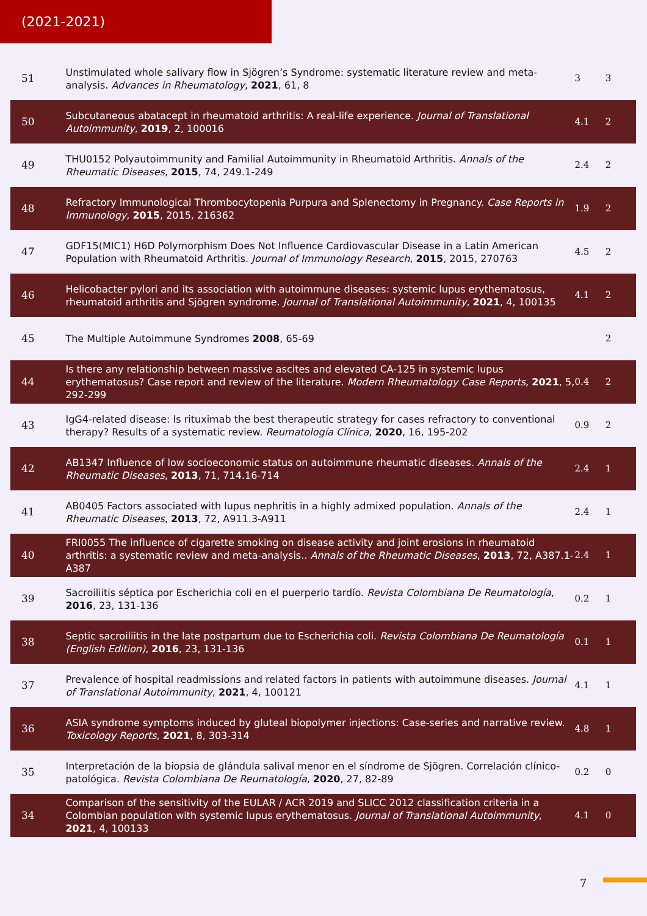(2021-2021)
| 51 | Unstimulated whole salivary flow in Sjögren’s Syndrome: systematic literature review and meta-analysis. Advances in Rheumatology , 2021 , 61, 8 | 3 | 3 |
| 50 | Subcutaneous abatacept in rheumatoid arthritis: A real-life experience. Journal of Translational Autoimmunity , 2019 , 2, 100016 | 4.1 | 2 |
| 49 | THU0152 Polyautoimmunity and Familial Autoimmunity in Rheumatoid Arthritis. Annals of the Rheumatic Diseases , 2015 , 74, 249.1-249 | 2.4 | 2 |
| 48 | Refractory Immunological Thrombocytopenia Purpura and Splenectomy in Pregnancy. Case Reports in Immunology , 2015 , 2015, 216362 | 1.9 | 2 |
| 47 | GDF15(MIC1) H6D Polymorphism Does Not Influence Cardiovascular Disease in a Latin American Population with Rheumatoid Arthritis. Journal of Immunology Research , 2015 , 2015, 270763 | 4.5 | 2 |
| 46 | Helicobacter pylori and its association with autoimmune diseases: systemic lupus erythematosus, rheumatoid arthritis and Sjögren syndrome. Journal of Translational Autoimmunity , 2021 , 4, 100135 | 4.1 | 2 |
| 45 | The Multiple Autoimmune Syndromes 2008 , 65-69 | | 2 |
| 44 | Is there any relationship between massive ascites and elevated CA-125 in systemic lupus erythematosus? Case report and review of the literature. Modern Rheumatology Case Reports , 2021 , 5, 292-299 | 0.4 | 2 |
| 43 | IgG4-related disease: Is rituximab the best therapeutic strategy for cases refractory to conventional therapy? Results of a systematic review. Reumatología Clínica , 2020 , 16, 195-202 | 0.9 | 2 |
| 42 | AB1347 Influence of low socioeconomic status on autoimmune rheumatic diseases. Annals of the Rheumatic Diseases , 2013 , 71, 714.16-714 | 2.4 | 1 |
| 41 | AB0405 Factors associated with lupus nephritis in a highly admixed population. Annals of the Rheumatic Diseases , 2013 , 72, A911.3-A911 | 2.4 | 1 |
| 40 | FRI0055 The influence of cigarette smoking on disease activity and joint erosions in rheumatoid arthritis: a systematic review and meta-analysis.. Annals of the Rheumatic Diseases , 2013 , 72, A387.1-A387 | 2.4 | 1 |
| 39 | Sacroiliitis séptica por Escherichia coli en el puerperio tardío. Revista Colombiana De Reumatología , 2016 , 23, 131-136 | 0.2 | 1 |
| 38 | Septic sacroiliitis in the late postpartum due to Escherichia coli. Revista Colombiana De Reumatología (English Edition) , 2016 , 23, 131-136 | 0.1 | 1 |
| 37 | Prevalence of hospital readmissions and related factors in patients with autoimmune diseases. Journal of Translational Autoimmunity , 2021 , 4, 100121 | 4.1 | 1 |
| 36 | ASIA syndrome symptoms induced by gluteal biopolymer injections: Case-series and narrative review. Toxicology Reports , 2021 , 8, 303-314 | 4.8 | 1 |
| 35 | Interpretación de la biopsia de glándula salival menor en el síndrome de Sjögren. Correlación clínico-patológica. Revista Colombiana De Reumatología , 2020 , 27, 82-89 | 0.2 | 0 |
| 34 | Comparison of the sensitivity of the EULAR / ACR 2019 and SLICC 2012 classification criteria in a Colombian population with systemic lupus erythematosus. Journal of Translational Autoimmunity , 2021 , 4, 100133 | 4.1 | 0 |
7